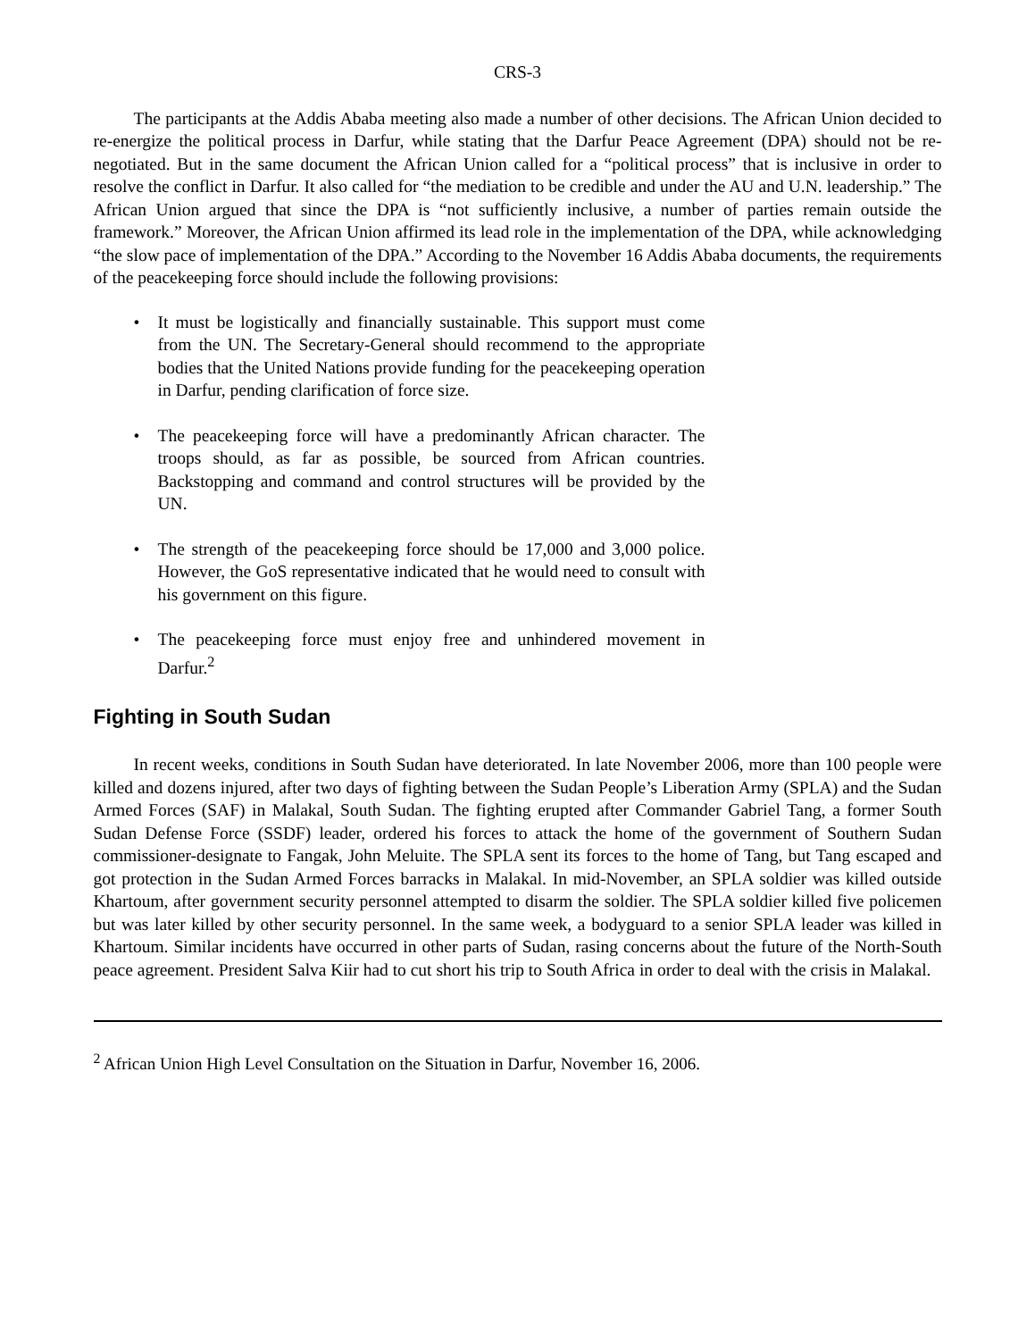CRS-3
The participants at the Addis Ababa meeting also made a number of other decisions. The African Union decided to re-energize the political process in Darfur, while stating that the Darfur Peace Agreement (DPA) should not be re-negotiated. But in the same document the African Union called for a “political process” that is inclusive in order to resolve the conflict in Darfur. It also called for “the mediation to be credible and under the AU and U.N. leadership.” The African Union argued that since the DPA is “not sufficiently inclusive, a number of parties remain outside the framework.” Moreover, the African Union affirmed its lead role in the implementation of the DPA, while acknowledging “the slow pace of implementation of the DPA.” According to the November 16 Addis Ababa documents, the requirements of the peacekeeping force should include the following provisions:
• It must be logistically and financially sustainable. This support must come from the UN. The Secretary-General should recommend to the appropriate bodies that the United Nations provide funding for the peacekeeping operation in Darfur, pending clarification of force size.
• The peacekeeping force will have a predominantly African character. The troops should, as far as possible, be sourced from African countries. Backstopping and command and control structures will be provided by the UN.
• The strength of the peacekeeping force should be 17,000 and 3,000 police. However, the GoS representative indicated that he would need to consult with his government on this figure.
• The peacekeeping force must enjoy free and unhindered movement in Darfur.<sup>2</sup>
Fighting in South Sudan
In recent weeks, conditions in South Sudan have deteriorated. In late November 2006, more than 100 people were killed and dozens injured, after two days of fighting between the Sudan People’s Liberation Army (SPLA) and the Sudan Armed Forces (SAF) in Malakal, South Sudan. The fighting erupted after Commander Gabriel Tang, a former South Sudan Defense Force (SSDF) leader, ordered his forces to attack the home of the government of Southern Sudan commissioner-designate to Fangak, John Meluite. The SPLA sent its forces to the home of Tang, but Tang escaped and got protection in the Sudan Armed Forces barracks in Malakal. In mid-November, an SPLA soldier was killed outside Khartoum, after government security personnel attempted to disarm the soldier. The SPLA soldier killed five policemen but was later killed by other security personnel. In the same week, a bodyguard to a senior SPLA leader was killed in Khartoum. Similar incidents have occurred in other parts of Sudan, rasing concerns about the future of the North-South peace agreement. President Salva Kiir had to cut short his trip to South Africa in order to deal with the crisis in Malakal.
<sup>2</sup> African Union High Level Consultation on the Situation in Darfur, November 16, 2006.